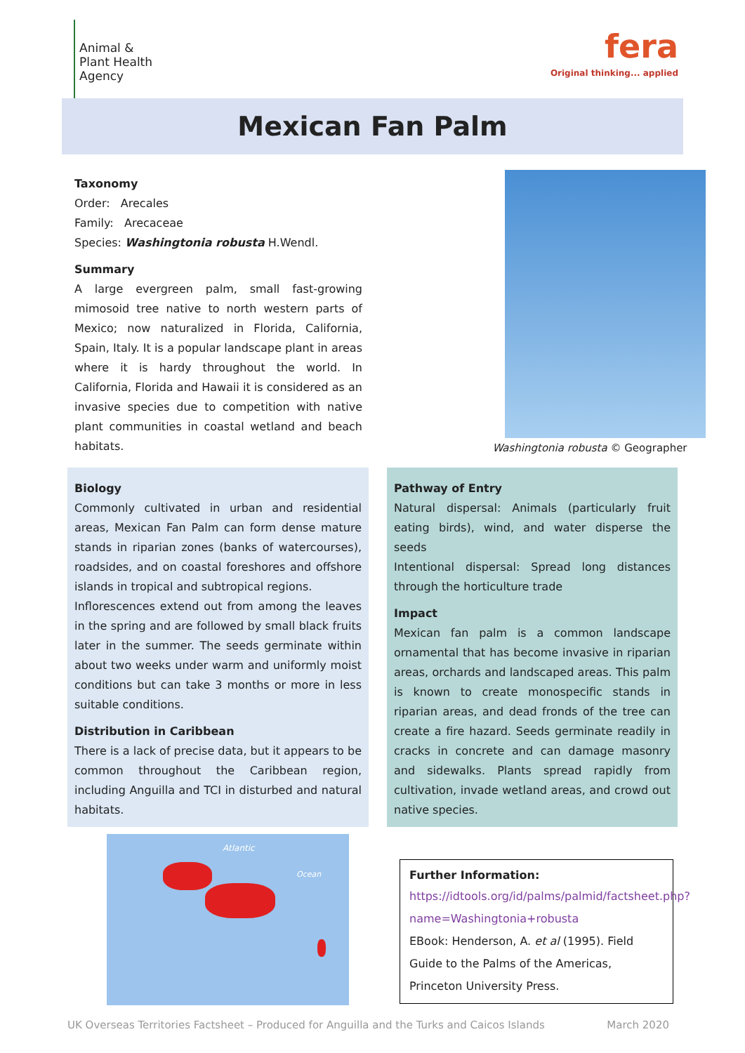Animal &
Plant Health
Agency
fera
Original thinking... applied
Mexican Fan Palm
Taxonomy
Order: Arecales
Family: Arecaceae
Species: Washingtonia robusta H.Wendl.
Summary
A large evergreen palm, small fast-growing mimosoid tree native to north western parts of Mexico; now naturalized in Florida, California, Spain, Italy. It is a popular landscape plant in areas where it is hardy throughout the world. In California, Florida and Hawaii it is considered as an invasive species due to competition with native plant communities in coastal wetland and beach habitats.
Washingtonia robusta © Geographer
Biology
Commonly cultivated in urban and residential areas, Mexican Fan Palm can form dense mature stands in riparian zones (banks of watercourses), roadsides, and on coastal foreshores and offshore islands in tropical and subtropical regions.
Inflorescences extend out from among the leaves in the spring and are followed by small black fruits later in the summer. The seeds germinate within about two weeks under warm and uniformly moist conditions but can take 3 months or more in less suitable conditions.
Distribution in Caribbean
There is a lack of precise data, but it appears to be common throughout the Caribbean region, including Anguilla and TCI in disturbed and natural habitats.
Pathway of Entry
Natural dispersal: Animals (particularly fruit eating birds), wind, and water disperse the seeds
Intentional dispersal: Spread long distances through the horticulture trade
Impact
Mexican fan palm is a common landscape ornamental that has become invasive in riparian areas, orchards and landscaped areas. This palm is known to create monospecific stands in riparian areas, and dead fronds of the tree can create a fire hazard. Seeds germinate readily in cracks in concrete and can damage masonry and sidewalks. Plants spread rapidly from cultivation, invade wetland areas, and crowd out native species.
Atlantic
Ocean
Further Information:
https://idtools.org/id/palms/palmid/factsheet.php?name=Washingtonia+robusta
EBook: Henderson, A. et al (1995). Field Guide to the Palms of the Americas, Princeton University Press.
UK Overseas Territories Factsheet – Produced for Anguilla and the Turks and Caicos Islands March 2020